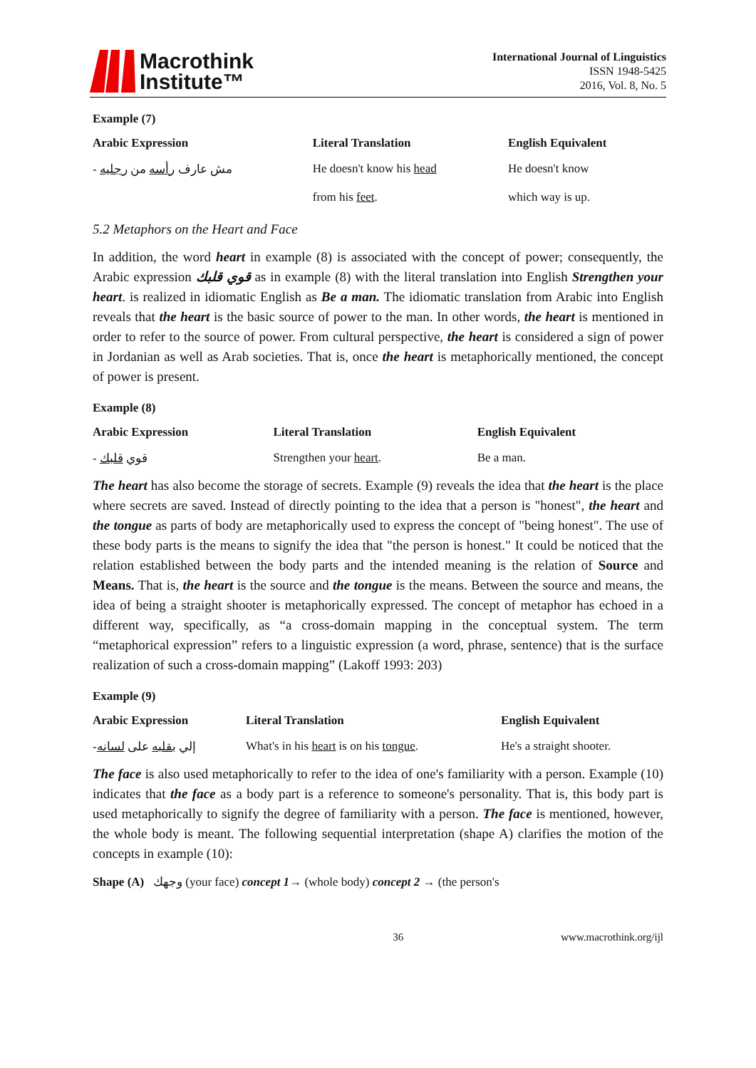Macrothink
Institute™
International Journal of Linguistics
ISSN 1948-5425
2016, Vol. 8, No. 5
Example (7)
| Arabic Expression | Literal Translation | English Equivalent |
| --- | --- | --- |
| - مش عارف رأسه من رجليه | He doesn't know his head from his feet . | He doesn't know which way is up. |
5.2 Metaphors on the Heart and Face
In addition, the word heart in example (8) is associated with the concept of power; consequently, the Arabic expression قوي قلبك as in example (8) with the literal translation into English Strengthen your heart. is realized in idiomatic English as Be a man. The idiomatic translation from Arabic into English reveals that the heart is the basic source of power to the man. In other words, the heart is mentioned in order to refer to the source of power. From cultural perspective, the heart is considered a sign of power in Jordanian as well as Arab societies. That is, once the heart is metaphorically mentioned, the concept of power is present.
Example (8)
| Arabic Expression | Literal Translation | English Equivalent |
| --- | --- | --- |
| - قوي قلبك | Strengthen your heart . | Be a man. |
The heart has also become the storage of secrets. Example (9) reveals the idea that the heart is the place where secrets are saved. Instead of directly pointing to the idea that a person is "honest", the heart and the tongue as parts of body are metaphorically used to express the concept of "being honest". The use of these body parts is the means to signify the idea that "the person is honest." It could be noticed that the relation established between the body parts and the intended meaning is the relation of Source and Means. That is, the heart is the source and the tongue is the means. Between the source and means, the idea of being a straight shooter is metaphorically expressed. The concept of metaphor has echoed in a different way, specifically, as “a cross-domain mapping in the conceptual system. The term “metaphorical expression” refers to a linguistic expression (a word, phrase, sentence) that is the surface realization of such a cross-domain mapping” (Lakoff 1993: 203)
Example (9)
| Arabic Expression | Literal Translation | English Equivalent |
| --- | --- | --- |
| إلي بقلبه على لسانه - | What's in his heart is on his tongue . | He's a straight shooter. |
The face is also used metaphorically to refer to the idea of one's familiarity with a person. Example (10) indicates that the face as a body part is a reference to someone's personality. That is, this body part is used metaphorically to signify the degree of familiarity with a person. The face is mentioned, however, the whole body is meant. The following sequential interpretation (shape A) clarifies the motion of the concepts in example (10):
Shape (A) وجهك (your face) concept 1→ (whole body) concept 2 → (the person's
36 www.macrothink.org/ijl